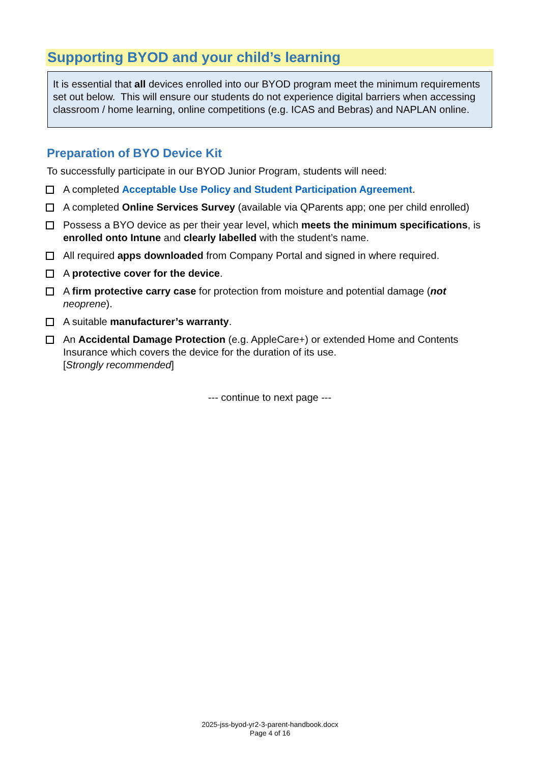Supporting BYOD and your child’s learning
It is essential that all devices enrolled into our BYOD program meet the minimum requirements set out below. This will ensure our students do not experience digital barriers when accessing classroom / home learning, online competitions (e.g. ICAS and Bebras) and NAPLAN online.
Preparation of BYO Device Kit
To successfully participate in our BYOD Junior Program, students will need:
A completed Acceptable Use Policy and Student Participation Agreement.
A completed Online Services Survey (available via QParents app; one per child enrolled)
Possess a BYO device as per their year level, which meets the minimum specifications, is enrolled onto Intune and clearly labelled with the student’s name.
All required apps downloaded from Company Portal and signed in where required.
A protective cover for the device.
A firm protective carry case for protection from moisture and potential damage (not neoprene).
A suitable manufacturer’s warranty.
An Accidental Damage Protection (e.g. AppleCare+) or extended Home and Contents Insurance which covers the device for the duration of its use.
[Strongly recommended]
--- continue to next page ---
2025-jss-byod-yr2-3-parent-handbook.docx
Page 4 of 16